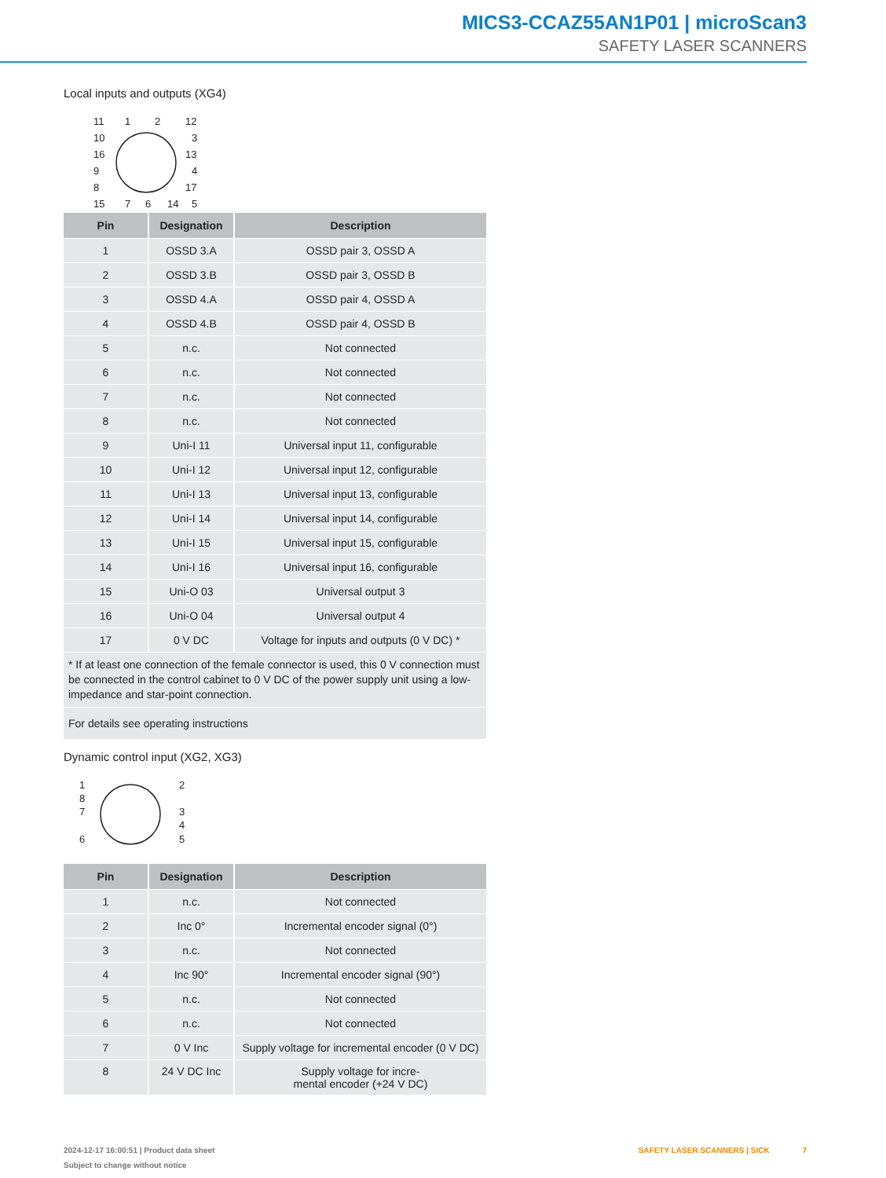MICS3-CCAZ55AN1P01 | microScan3
SAFETY LASER SCANNERS
Local inputs and outputs (XG4)
11
1
2
12
10
3
16
13
9
4
8
17
15
7
6
14
5
| Pin | Designation | Description |
| --- | --- | --- |
| 1 | OSSD 3.A | OSSD pair 3, OSSD A |
| 2 | OSSD 3.B | OSSD pair 3, OSSD B |
| 3 | OSSD 4.A | OSSD pair 4, OSSD A |
| 4 | OSSD 4.B | OSSD pair 4, OSSD B |
| 5 | n.c. | Not connected |
| 6 | n.c. | Not connected |
| 7 | n.c. | Not connected |
| 8 | n.c. | Not connected |
| 9 | Uni-I 11 | Universal input 11, configurable |
| 10 | Uni-I 12 | Universal input 12, configurable |
| 11 | Uni-I 13 | Universal input 13, configurable |
| 12 | Uni-I 14 | Universal input 14, configurable |
| 13 | Uni-I 15 | Universal input 15, configurable |
| 14 | Uni-I 16 | Universal input 16, configurable |
| 15 | Uni-O 03 | Universal output 3 |
| 16 | Uni-O 04 | Universal output 4 |
| 17 | 0 V DC | Voltage for inputs and outputs (0 V DC) * |
| * If at least one connection of the female connector is used, this 0 V connection must be connected in the control cabinet to 0 V DC of the power supply unit using a low-impedance and star-point connection. | | |
| For details see operating instructions | | |
Dynamic control input (XG2, XG3)
1
2
8
7
3
4
6
5
| Pin | Designation | Description |
| --- | --- | --- |
| 1 | n.c. | Not connected |
| 2 | Inc 0° | Incremental encoder signal (0°) |
| 3 | n.c. | Not connected |
| 4 | Inc 90° | Incremental encoder signal (90°) |
| 5 | n.c. | Not connected |
| 6 | n.c. | Not connected |
| 7 | 0 V Inc | Supply voltage for incremental encoder (0 V DC) |
| 8 | 24 V DC Inc | Supply voltage for incre- mental encoder (+24 V DC) |
2024-12-17 16:00:51 | Product data sheet
Subject to change without notice
SAFETY LASER SCANNERS | SICK 7